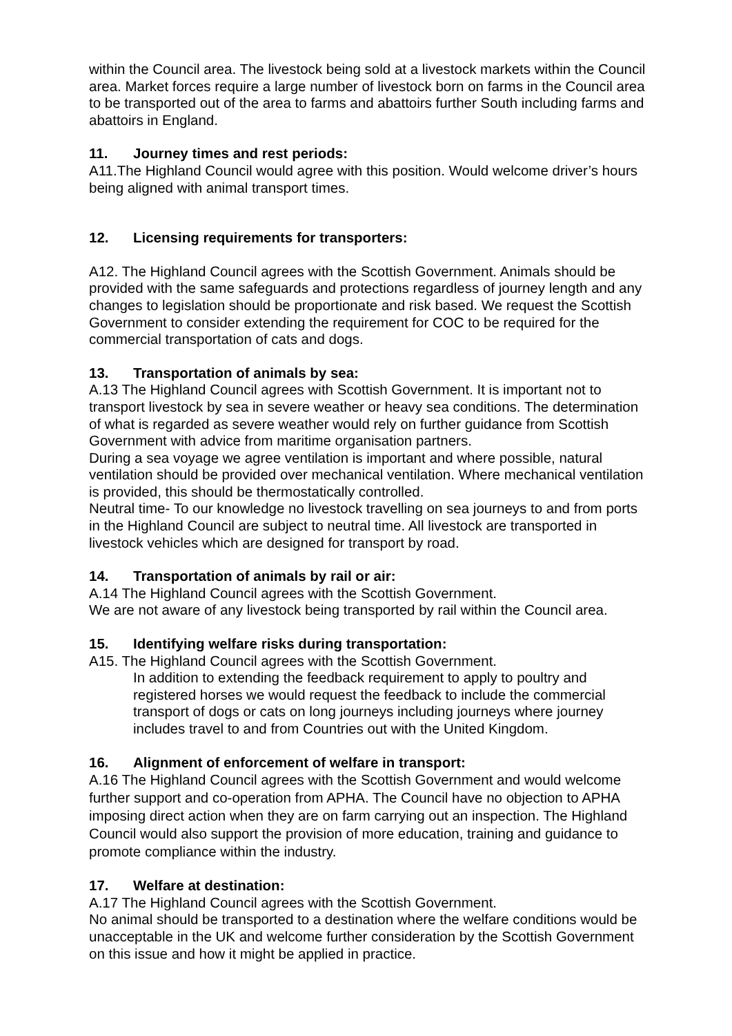within the Council area. The livestock being sold at a livestock markets within the Council area. Market forces require a large number of livestock born on farms in the Council area to be transported out of the area to farms and abattoirs further South including farms and abattoirs in England.
11. Journey times and rest periods:
A11.The Highland Council would agree with this position. Would welcome driver’s hours being aligned with animal transport times.
12. Licensing requirements for transporters:
A12. The Highland Council agrees with the Scottish Government. Animals should be provided with the same safeguards and protections regardless of journey length and any changes to legislation should be proportionate and risk based. We request the Scottish Government to consider extending the requirement for COC to be required for the commercial transportation of cats and dogs.
13. Transportation of animals by sea:
A.13 The Highland Council agrees with Scottish Government. It is important not to transport livestock by sea in severe weather or heavy sea conditions. The determination of what is regarded as severe weather would rely on further guidance from Scottish Government with advice from maritime organisation partners.
During a sea voyage we agree ventilation is important and where possible, natural ventilation should be provided over mechanical ventilation. Where mechanical ventilation is provided, this should be thermostatically controlled.
Neutral time- To our knowledge no livestock travelling on sea journeys to and from ports in the Highland Council are subject to neutral time. All livestock are transported in livestock vehicles which are designed for transport by road.
14. Transportation of animals by rail or air:
A.14 The Highland Council agrees with the Scottish Government.
We are not aware of any livestock being transported by rail within the Council area.
15. Identifying welfare risks during transportation:
A15. The Highland Council agrees with the Scottish Government.
In addition to extending the feedback requirement to apply to poultry and registered horses we would request the feedback to include the commercial transport of dogs or cats on long journeys including journeys where journey includes travel to and from Countries out with the United Kingdom.
16. Alignment of enforcement of welfare in transport:
A.16 The Highland Council agrees with the Scottish Government and would welcome further support and co-operation from APHA. The Council have no objection to APHA imposing direct action when they are on farm carrying out an inspection. The Highland Council would also support the provision of more education, training and guidance to promote compliance within the industry.
17. Welfare at destination:
A.17 The Highland Council agrees with the Scottish Government.
No animal should be transported to a destination where the welfare conditions would be unacceptable in the UK and welcome further consideration by the Scottish Government on this issue and how it might be applied in practice.